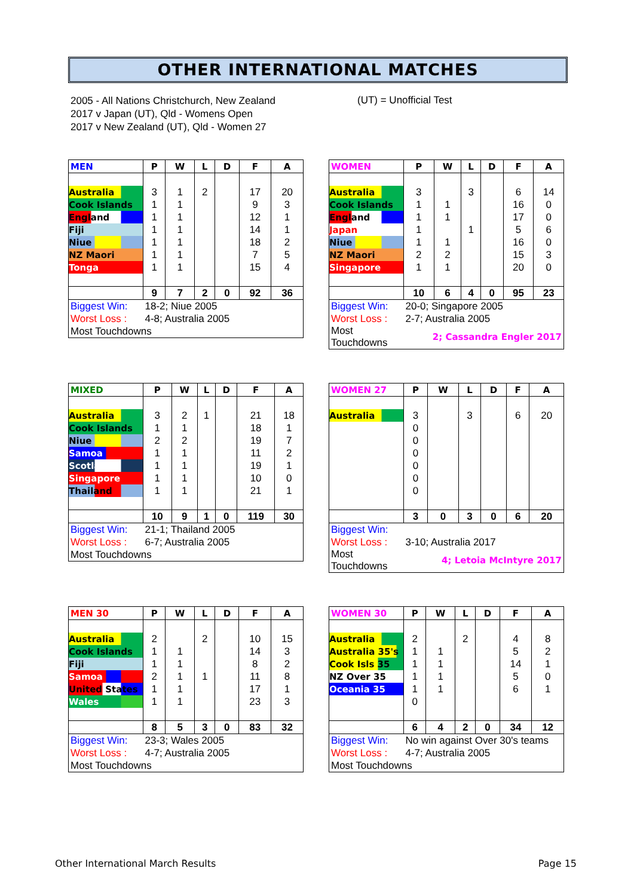OTHER INTERNATIONAL MATCHES
2005 - All Nations Christchurch, New Zealand
2017 v Japan (UT), Qld - Womens Open
2017 v New Zealand (UT), Qld - Women 27
(UT) = Unofficial Test
| MEN | P | W | L | D | F | A |
| --- | --- | --- | --- | --- | --- | --- |
| Australia | 3 | 1 | 2 | | 17 | 20 |
| Cook Islands | 1 | 1 | | | 9 | 3 |
| England | 1 | 1 | | | 12 | 1 |
| Fiji | 1 | 1 | | | 14 | 1 |
| Niue | 1 | 1 | | | 18 | 2 |
| NZ Maori | 1 | 1 | | | 7 | 5 |
| Tonga | 1 | 1 | | | 15 | 4 |
| | 9 | 7 | 2 | 0 | 92 | 36 |
| Biggest Win: | 18-2; Niue 2005 | | | | | |
| Worst Loss : | 4-8; Australia 2005 | | | | | |
| Most Touchdowns | | | | | | |
| WOMEN | P | W | L | D | F | A |
| --- | --- | --- | --- | --- | --- | --- |
| Australia | 3 | | 3 | | 6 | 14 |
| Cook Islands | 1 | 1 | | | 16 | 0 |
| England | 1 | 1 | | | 17 | 0 |
| Japan | 1 | | 1 | | 5 | 6 |
| Niue | 1 | 1 | | | 16 | 0 |
| NZ Maori | 2 | 2 | | | 15 | 3 |
| Singapore | 1 | 1 | | | 20 | 0 |
| | 10 | 6 | 4 | 0 | 95 | 23 |
| Biggest Win: | 20-0; Singapore 2005 | | | | | |
| Worst Loss : | 2-7; Australia 2005 | | | | | |
| Most Touchdowns | 2; Cassandra Engler 2017 | | | | | |
| MIXED | P | W | L | D | F | A |
| --- | --- | --- | --- | --- | --- | --- |
| Australia | 3 | 2 | 1 | | 21 | 18 |
| Cook Islands | 1 | 1 | | | 18 | 1 |
| Niue | 2 | 2 | | | 19 | 7 |
| Samoa | 1 | 1 | | | 11 | 2 |
| Scotland | 1 | 1 | | | 19 | 1 |
| Singapore | 1 | 1 | | | 10 | 0 |
| Thailand | 1 | 1 | | | 21 | 1 |
| | 10 | 9 | 1 | 0 | 119 | 30 |
| Biggest Win: | 21-1; Thailand 2005 | | | | | |
| Worst Loss : | 6-7; Australia 2005 | | | | | |
| Most Touchdowns | | | | | | |
| WOMEN 27 | P | W | L | D | F | A |
| --- | --- | --- | --- | --- | --- | --- |
| Australia | 3 | | 3 | | 6 | 20 |
| | 0 | | | | | |
| | 0 | | | | | |
| | 0 | | | | | |
| | 0 | | | | | |
| | 0 | | | | | |
| | 0 | | | | | |
| | 3 | 0 | 3 | 0 | 6 | 20 |
| Biggest Win: | | | | | | |
| Worst Loss : | 3-10; Australia 2017 | | | | | |
| Most Touchdowns | 4; Letoia McIntyre 2017 | | | | | |
| MEN 30 | P | W | L | D | F | A |
| --- | --- | --- | --- | --- | --- | --- |
| Australia | 2 | | 2 | | 10 | 15 |
| Cook Islands | 1 | 1 | | | 14 | 3 |
| Fiji | 1 | 1 | | | 8 | 2 |
| Samoa | 2 | 1 | 1 | | 11 | 8 |
| United States | 1 | 1 | | | 17 | 1 |
| Wales | 1 | 1 | | | 23 | 3 |
| | 8 | 5 | 3 | 0 | 83 | 32 |
| Biggest Win: | 23-3; Wales 2005 | | | | | |
| Worst Loss : | 4-7; Australia 2005 | | | | | |
| Most Touchdowns | | | | | | |
| WOMEN 30 | P | W | L | D | F | A |
| --- | --- | --- | --- | --- | --- | --- |
| Australia | 2 | | 2 | | 4 | 8 |
| Australia 35's | 1 | 1 | | | 5 | 2 |
| Cook Isls 35 | 1 | 1 | | | 14 | 1 |
| NZ Over 35 | 1 | 1 | | | 5 | 0 |
| Oceania 35 | 1 | 1 | | | 6 | 1 |
| | 0 | | | | | |
| | 6 | 4 | 2 | 0 | 34 | 12 |
| Biggest Win: | No win against Over 30's teams | | | | | |
| Worst Loss : | 4-7; Australia 2005 | | | | | |
| Most Touchdowns | | | | | | |
Other International March Results
Page 15